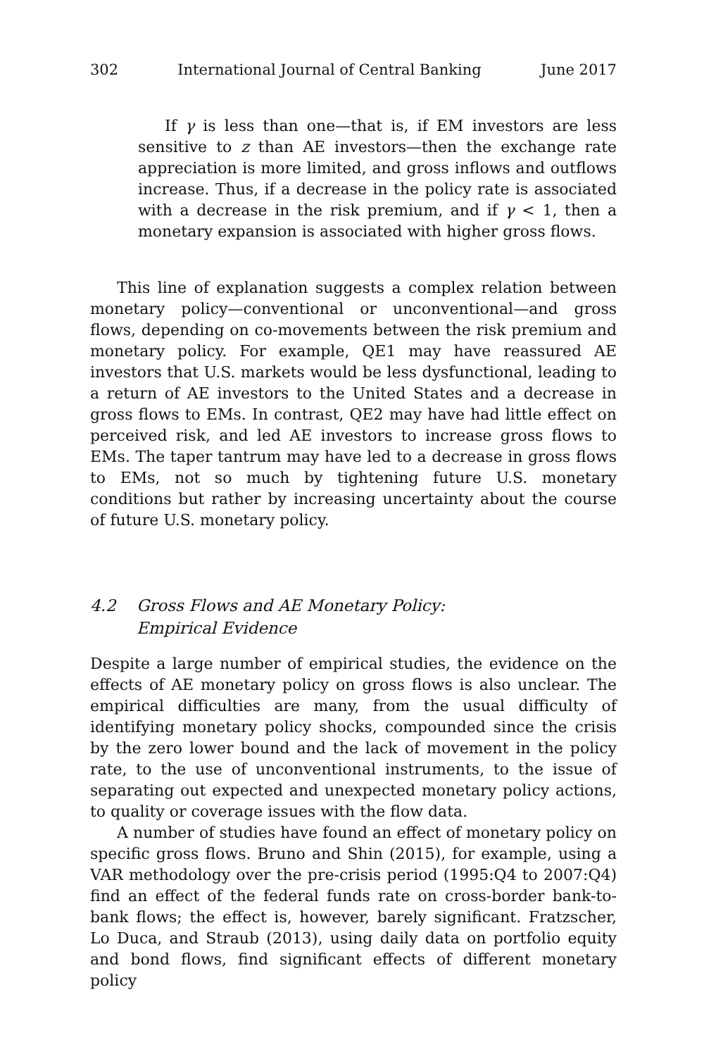302 International Journal of Central Banking June 2017
If γ is less than one—that is, if EM investors are less sensitive to z than AE investors—then the exchange rate appreciation is more limited, and gross inflows and outflows increase. Thus, if a decrease in the policy rate is associated with a decrease in the risk premium, and if γ < 1, then a monetary expansion is associated with higher gross flows.
This line of explanation suggests a complex relation between monetary policy—conventional or unconventional—and gross flows, depending on co-movements between the risk premium and monetary policy. For example, QE1 may have reassured AE investors that U.S. markets would be less dysfunctional, leading to a return of AE investors to the United States and a decrease in gross flows to EMs. In contrast, QE2 may have had little effect on perceived risk, and led AE investors to increase gross flows to EMs. The taper tantrum may have led to a decrease in gross flows to EMs, not so much by tightening future U.S. monetary conditions but rather by increasing uncertainty about the course of future U.S. monetary policy.
4.2 Gross Flows and AE Monetary Policy:
Empirical Evidence
Despite a large number of empirical studies, the evidence on the effects of AE monetary policy on gross flows is also unclear. The empirical difficulties are many, from the usual difficulty of identifying monetary policy shocks, compounded since the crisis by the zero lower bound and the lack of movement in the policy rate, to the use of unconventional instruments, to the issue of separating out expected and unexpected monetary policy actions, to quality or coverage issues with the flow data.
A number of studies have found an effect of monetary policy on specific gross flows. Bruno and Shin (2015), for example, using a VAR methodology over the pre-crisis period (1995:Q4 to 2007:Q4) find an effect of the federal funds rate on cross-border bank-to-bank flows; the effect is, however, barely significant. Fratzscher, Lo Duca, and Straub (2013), using daily data on portfolio equity and bond flows, find significant effects of different monetary policy